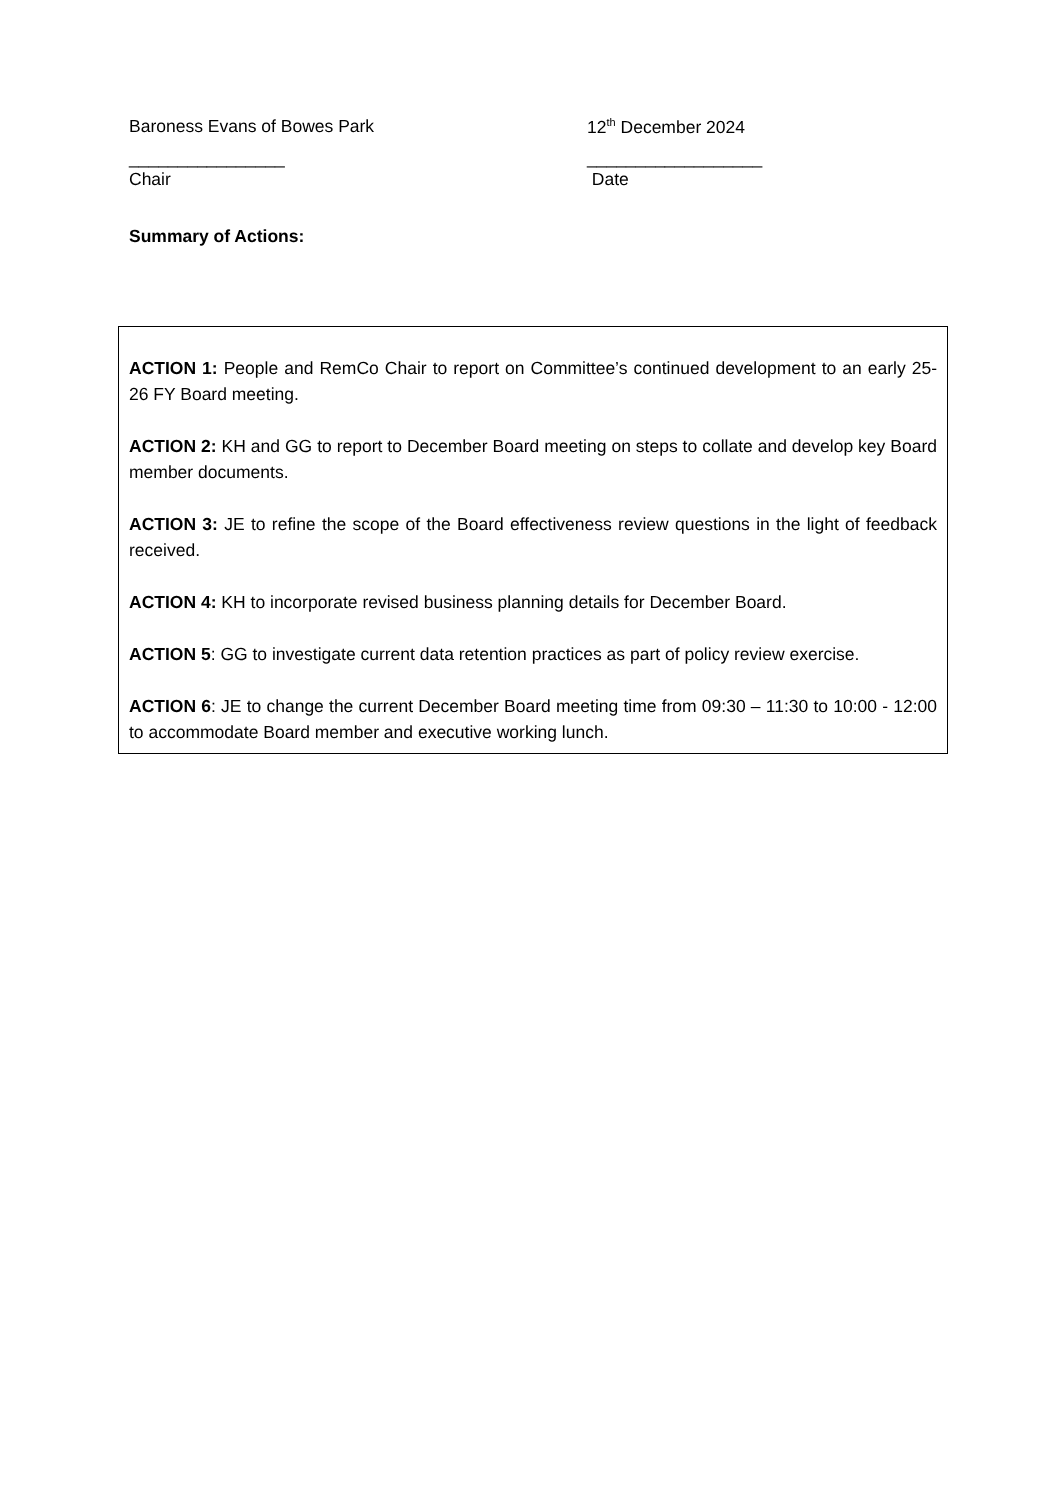Baroness Evans of Bowes Park 12<sup>th</sup> December 2024
________________ __________________
Chair Date
Summary of Actions:
ACTION 1: People and RemCo Chair to report on Committee’s continued development to an early 25-26 FY Board meeting.
ACTION 2: KH and GG to report to December Board meeting on steps to collate and develop key Board member documents.
ACTION 3: JE to refine the scope of the Board effectiveness review questions in the light of feedback received.
ACTION 4: KH to incorporate revised business planning details for December Board.
ACTION 5: GG to investigate current data retention practices as part of policy review exercise.
ACTION 6: JE to change the current December Board meeting time from 09:30 – 11:30 to 10:00 - 12:00 to accommodate Board member and executive working lunch.